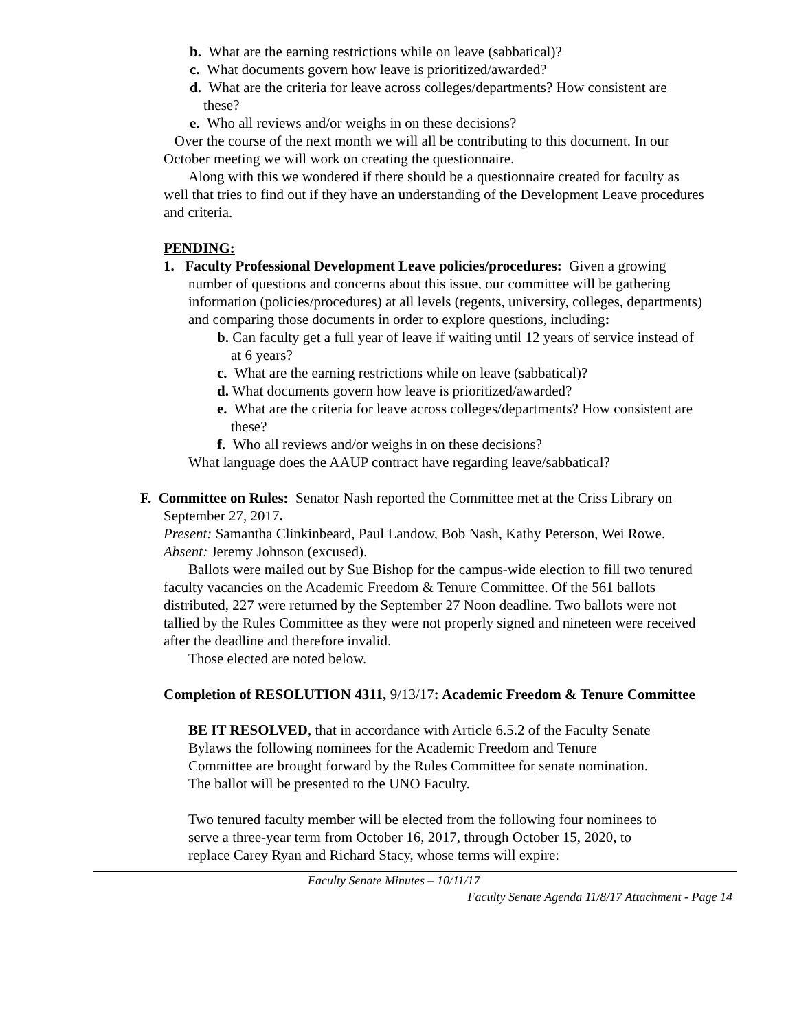b. What are the earning restrictions while on leave (sabbatical)?
c. What documents govern how leave is prioritized/awarded?
d. What are the criteria for leave across colleges/departments? How consistent are these?
e. Who all reviews and/or weighs in on these decisions?
Over the course of the next month we will all be contributing to this document. In our October meeting we will work on creating the questionnaire.
Along with this we wondered if there should be a questionnaire created for faculty as well that tries to find out if they have an understanding of the Development Leave procedures and criteria.
PENDING:
1. Faculty Professional Development Leave policies/procedures: Given a growing number of questions and concerns about this issue, our committee will be gathering information (policies/procedures) at all levels (regents, university, colleges, departments) and comparing those documents in order to explore questions, including:
b. Can faculty get a full year of leave if waiting until 12 years of service instead of at 6 years?
c. What are the earning restrictions while on leave (sabbatical)?
d. What documents govern how leave is prioritized/awarded?
e. What are the criteria for leave across colleges/departments? How consistent are these?
f. Who all reviews and/or weighs in on these decisions?
What language does the AAUP contract have regarding leave/sabbatical?
F. Committee on Rules: Senator Nash reported the Committee met at the Criss Library on September 27, 2017.
Present: Samantha Clinkinbeard, Paul Landow, Bob Nash, Kathy Peterson, Wei Rowe.
Absent: Jeremy Johnson (excused).
Ballots were mailed out by Sue Bishop for the campus-wide election to fill two tenured faculty vacancies on the Academic Freedom & Tenure Committee. Of the 561 ballots distributed, 227 were returned by the September 27 Noon deadline. Two ballots were not tallied by the Rules Committee as they were not properly signed and nineteen were received after the deadline and therefore invalid.
Those elected are noted below.
Completion of RESOLUTION 4311, 9/13/17: Academic Freedom & Tenure Committee
BE IT RESOLVED, that in accordance with Article 6.5.2 of the Faculty Senate Bylaws the following nominees for the Academic Freedom and Tenure Committee are brought forward by the Rules Committee for senate nomination. The ballot will be presented to the UNO Faculty.
Two tenured faculty member will be elected from the following four nominees to serve a three-year term from October 16, 2017, through October 15, 2020, to replace Carey Ryan and Richard Stacy, whose terms will expire:
Faculty Senate Minutes – 10/11/17
Faculty Senate Agenda 11/8/17 Attachment - Page 14